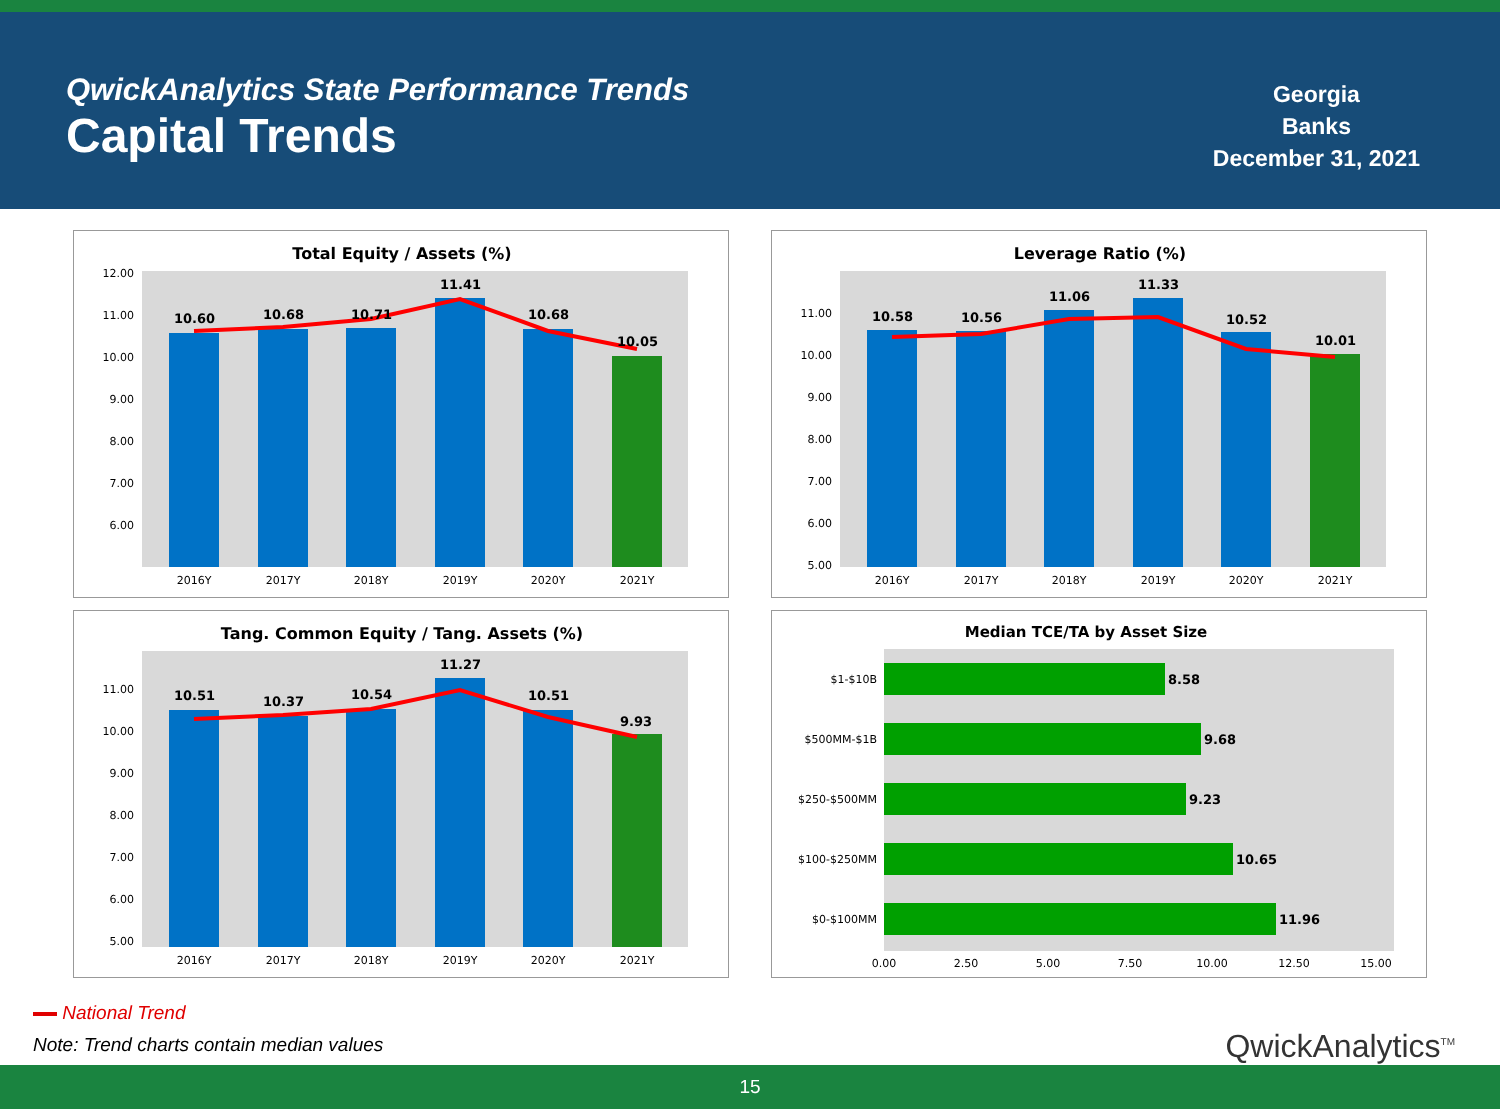QwickAnalytics State Performance Trends
Capital Trends
Georgia
Banks
December 31, 2021
Total Equity / Assets (%)
12.00
11.00
10.00
9.00
8.00
7.00
6.00
10.60
10.68
10.71
11.41
10.68
10.05
2016Y
2017Y
2018Y
2019Y
2020Y
2021Y
Leverage Ratio (%)
11.00
10.00
9.00
8.00
7.00
6.00
5.00
10.58
10.56
11.06
11.33
10.52
10.01
2016Y
2017Y
2018Y
2019Y
2020Y
2021Y
Tang. Common Equity / Tang. Assets (%)
11.00
10.00
9.00
8.00
7.00
6.00
5.00
10.51
10.37
10.54
11.27
10.51
9.93
2016Y
2017Y
2018Y
2019Y
2020Y
2021Y
Median TCE/TA by Asset Size
$1-$10B
$500MM-$1B
$250-$500MM
$100-$250MM
$0-$100MM
8.58
9.68
9.23
10.65
11.96
0.00
2.50
5.00
7.50
10.00
12.50
15.00
National Trend
Note: Trend charts contain median values
QwickAnalytics<sup>TM</sup>
15